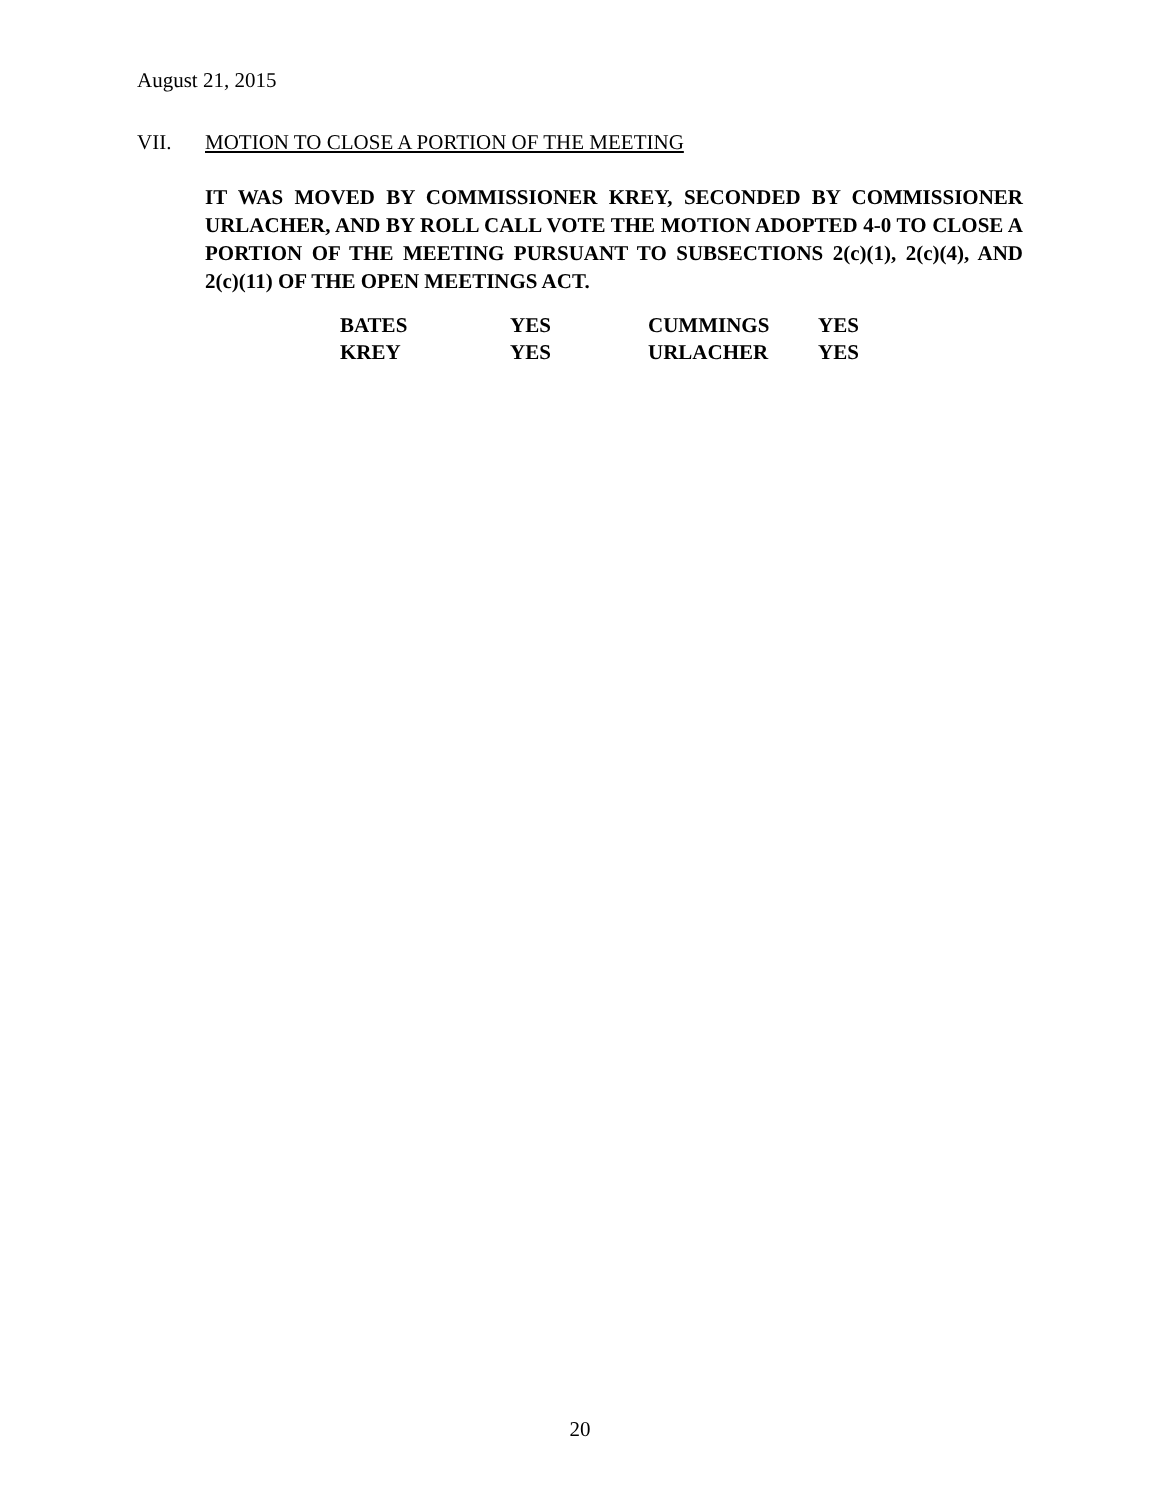August 21, 2015
VII. MOTION TO CLOSE A PORTION OF THE MEETING
IT WAS MOVED BY COMMISSIONER KREY, SECONDED BY COMMISSIONER URLACHER, AND BY ROLL CALL VOTE THE MOTION ADOPTED 4-0 TO CLOSE A PORTION OF THE MEETING PURSUANT TO SUBSECTIONS 2(c)(1), 2(c)(4), AND 2(c)(11) OF THE OPEN MEETINGS ACT.
| BATES | YES | CUMMINGS | YES |
| KREY | YES | URLACHER | YES |
20